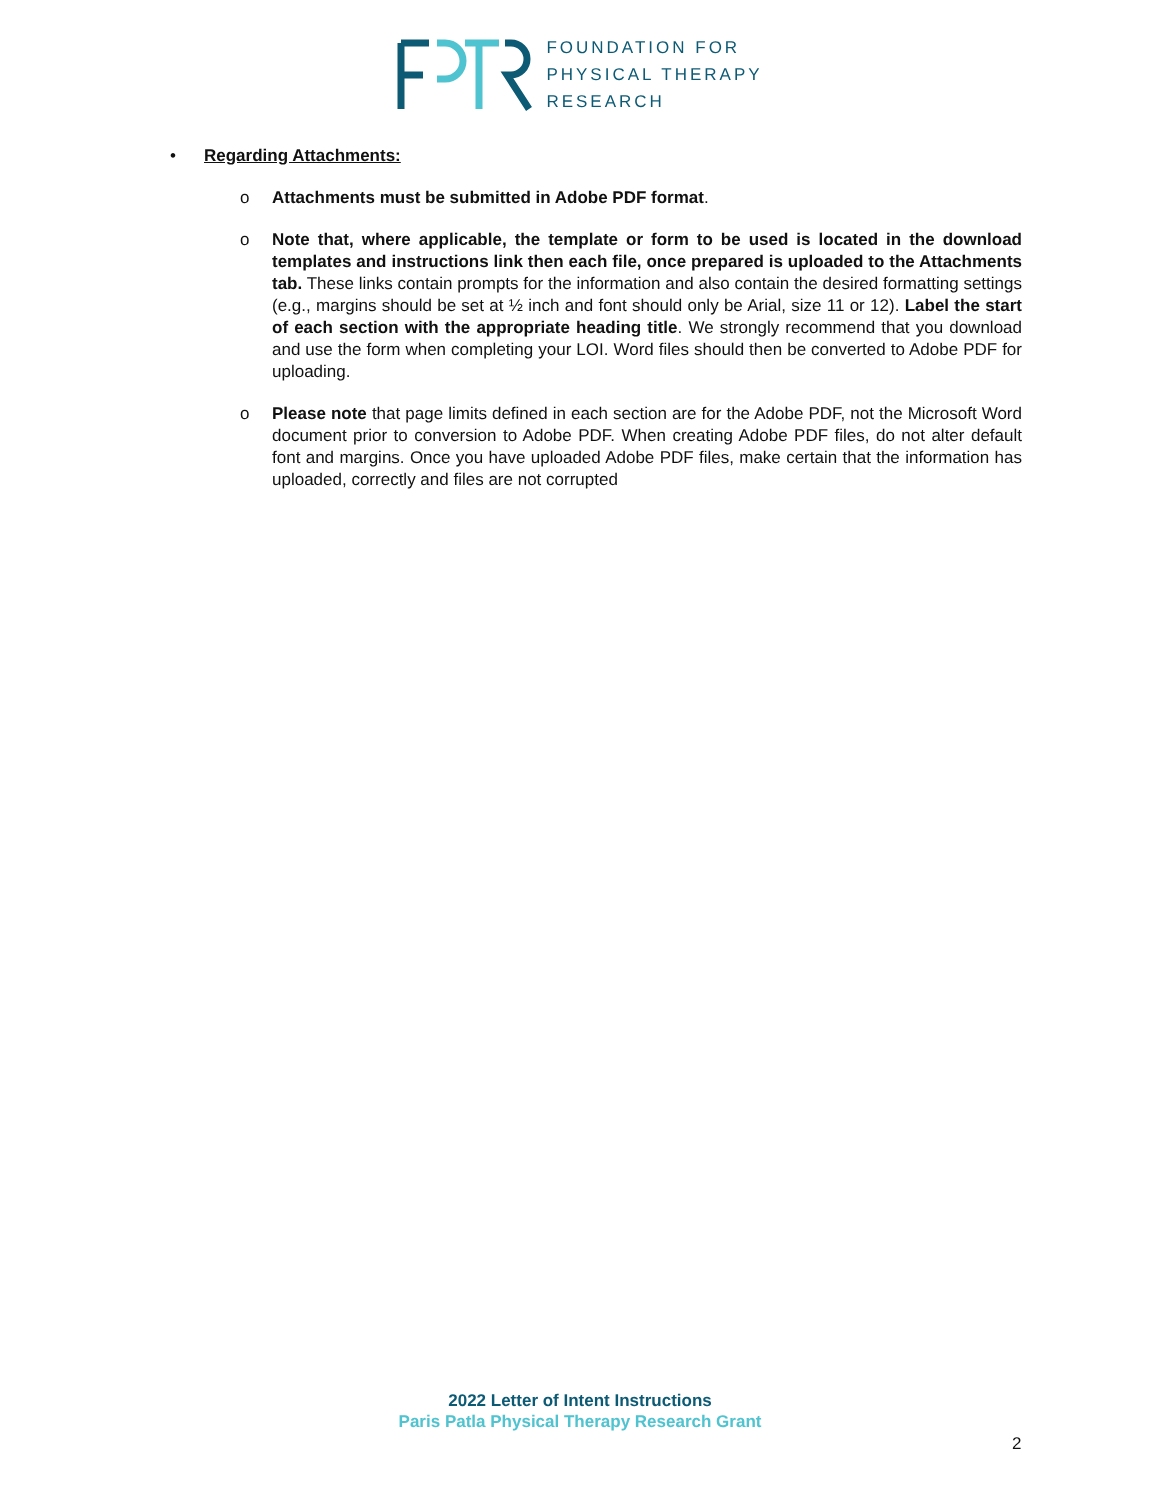FOUNDATION FOR
PHYSICAL THERAPY
RESEARCH
• Regarding Attachments:
o Attachments must be submitted in Adobe PDF format.
o Note that, where applicable, the template or form to be used is located in the download templates and instructions link then each file, once prepared is uploaded to the Attachments tab. These links contain prompts for the information and also contain the desired formatting settings (e.g., margins should be set at ½ inch and font should only be Arial, size 11 or 12). Label the start of each section with the appropriate heading title. We strongly recommend that you download and use the form when completing your LOI. Word files should then be converted to Adobe PDF for uploading.
o Please note that page limits defined in each section are for the Adobe PDF, not the Microsoft Word document prior to conversion to Adobe PDF. When creating Adobe PDF files, do not alter default font and margins. Once you have uploaded Adobe PDF files, make certain that the information has uploaded, correctly and files are not corrupted
2022 Letter of Intent Instructions
Paris Patla Physical Therapy Research Grant
2